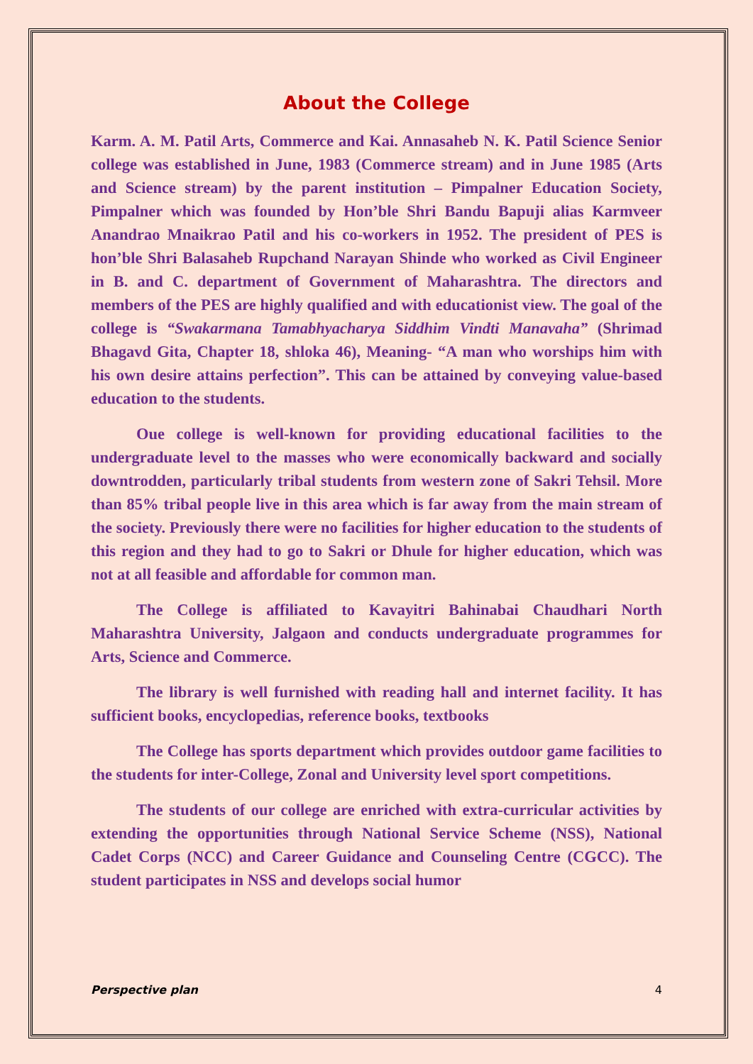About the College
Karm. A. M. Patil Arts, Commerce and Kai. Annasaheb N. K. Patil Science Senior college was established in June, 1983 (Commerce stream) and in June 1985 (Arts and Science stream) by the parent institution – Pimpalner Education Society, Pimpalner which was founded by Hon’ble Shri Bandu Bapuji alias Karmveer Anandrao Mnaikrao Patil and his co-workers in 1952. The president of PES is hon’ble Shri Balasaheb Rupchand Narayan Shinde who worked as Civil Engineer in B. and C. department of Government of Maharashtra. The directors and members of the PES are highly qualified and with educationist view. The goal of the college is “Swakarmana Tamabhyacharya Siddhim Vindti Manavaha” (Shrimad Bhagavd Gita, Chapter 18, shloka 46), Meaning- “A man who worships him with his own desire attains perfection”. This can be attained by conveying value-based education to the students.
Oue college is well-known for providing educational facilities to the undergraduate level to the masses who were economically backward and socially downtrodden, particularly tribal students from western zone of Sakri Tehsil. More than 85% tribal people live in this area which is far away from the main stream of the society. Previously there were no facilities for higher education to the students of this region and they had to go to Sakri or Dhule for higher education, which was not at all feasible and affordable for common man.
The College is affiliated to Kavayitri Bahinabai Chaudhari North Maharashtra University, Jalgaon and conducts undergraduate programmes for Arts, Science and Commerce.
The library is well furnished with reading hall and internet facility. It has sufficient books, encyclopedias, reference books, textbooks
The College has sports department which provides outdoor game facilities to the students for inter-College, Zonal and University level sport competitions.
The students of our college are enriched with extra-curricular activities by extending the opportunities through National Service Scheme (NSS), National Cadet Corps (NCC) and Career Guidance and Counseling Centre (CGCC). The student participates in NSS and develops social humor
Perspective plan 4